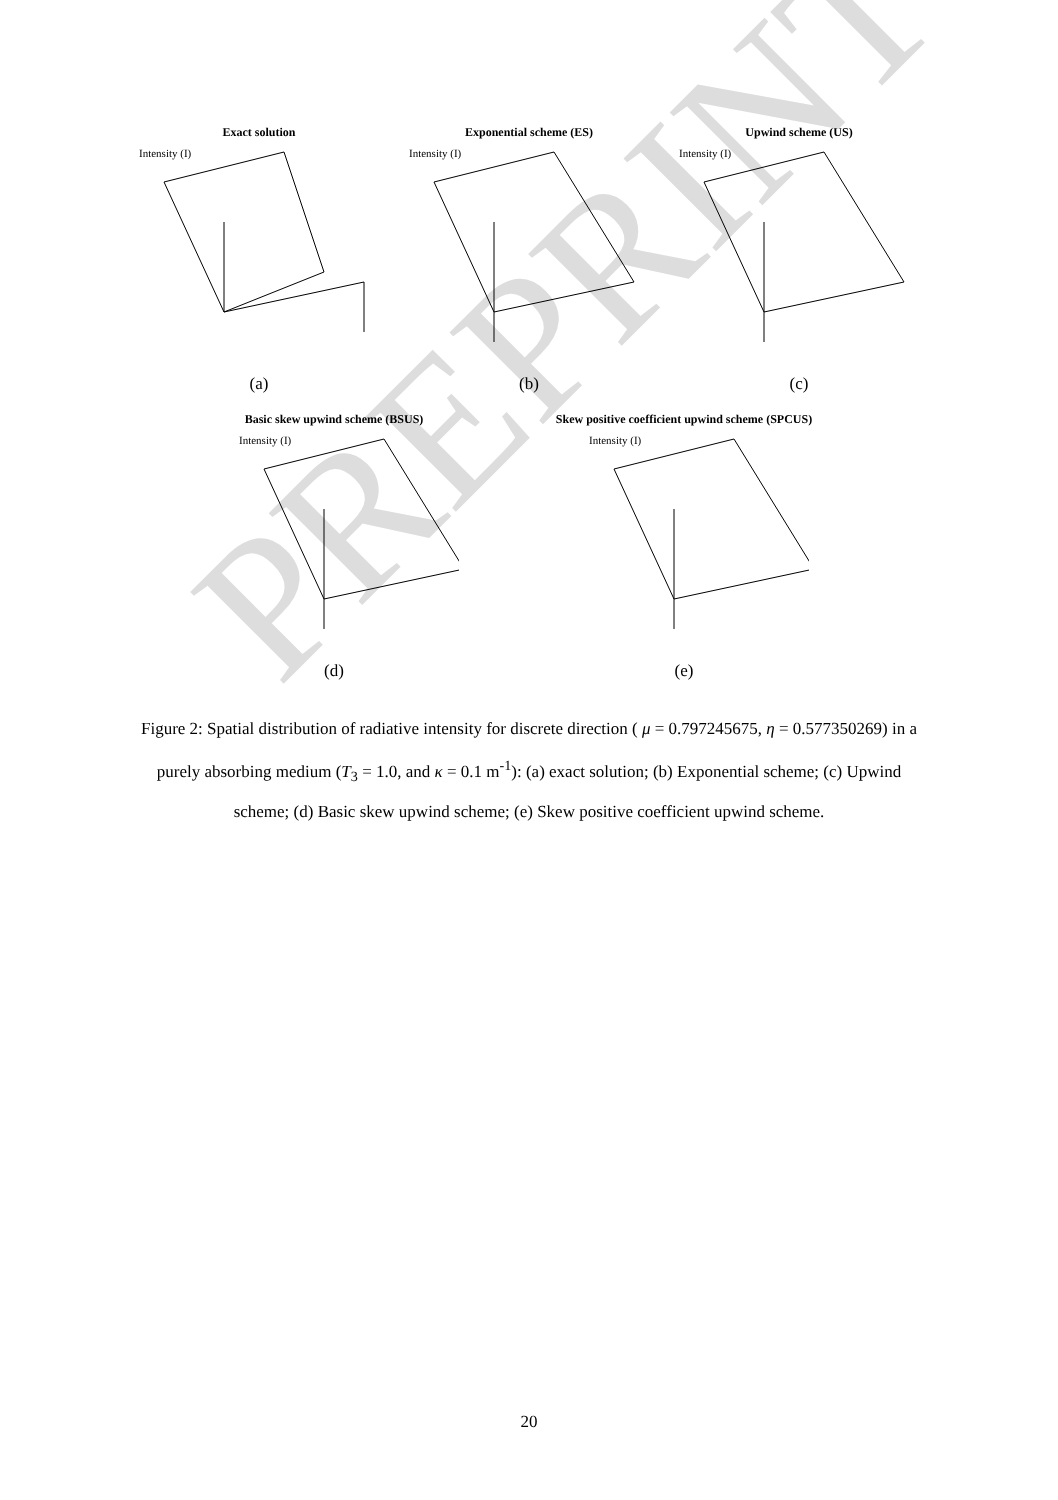PREPRINT
Exact solution
Intensity (I)
(a)
Exponential scheme (ES)
Intensity (I)
(b)
Upwind scheme (US)
Intensity (I)
(c)
Basic skew upwind scheme (BSUS)
Intensity (I)
(d)
Skew positive coefficient upwind scheme (SPCUS)
Intensity (I)
(e)
Figure 2: Spatial distribution of radiative intensity for discrete direction ( μ = 0.797245675, η = 0.577350269) in a purely absorbing medium (T<sub>3</sub> = 1.0, and κ = 0.1 m<sup>-1</sup>): (a) exact solution; (b) Exponential scheme; (c) Upwind scheme; (d) Basic skew upwind scheme; (e) Skew positive coefficient upwind scheme.
20